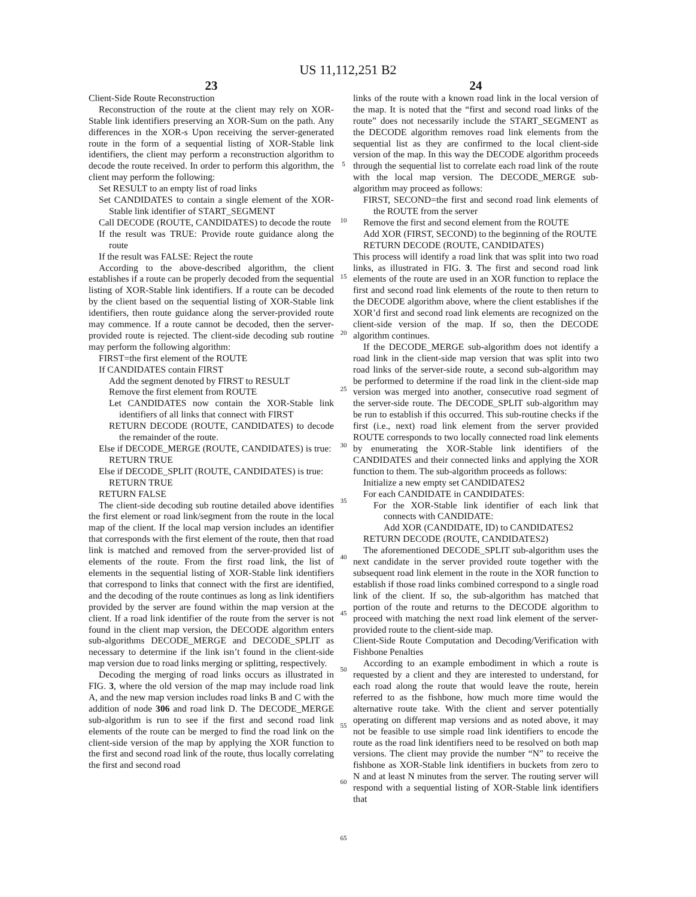US 11,112,251 B2
23
Client-Side Route Reconstruction
Reconstruction of the route at the client may rely on XOR-Stable link identifiers preserving an XOR-Sum on the path. Any differences in the XOR-s Upon receiving the server-generated route in the form of a sequential listing of XOR-Stable link identifiers, the client may perform a reconstruction algorithm to decode the route received. In order to perform this algorithm, the client may perform the following:
Set RESULT to an empty list of road links
Set CANDIDATES to contain a single element of the XOR-Stable link identifier of START_SEGMENT
Call DECODE (ROUTE, CANDIDATES) to decode the route
If the result was TRUE: Provide route guidance along the route
If the result was FALSE: Reject the route
According to the above-described algorithm, the client establishes if a route can be properly decoded from the sequential listing of XOR-Stable link identifiers. If a route can be decoded by the client based on the sequential listing of XOR-Stable link identifiers, then route guidance along the server-provided route may commence. If a route cannot be decoded, then the server-provided route is rejected. The client-side decoding sub routine may perform the following algorithm:
FIRST=the first element of the ROUTE
If CANDIDATES contain FIRST
Add the segment denoted by FIRST to RESULT
Remove the first element from ROUTE
Let CANDIDATES now contain the XOR-Stable link identifiers of all links that connect with FIRST
RETURN DECODE (ROUTE, CANDIDATES) to decode the remainder of the route.
Else if DECODE_MERGE (ROUTE, CANDIDATES) is true:
RETURN TRUE
Else if DECODE_SPLIT (ROUTE, CANDIDATES) is true:
RETURN TRUE
RETURN FALSE
The client-side decoding sub routine detailed above identifies the first element or road link/segment from the route in the local map of the client. If the local map version includes an identifier that corresponds with the first element of the route, then that road link is matched and removed from the server-provided list of elements of the route. From the first road link, the list of elements in the sequential listing of XOR-Stable link identifiers that correspond to links that connect with the first are identified, and the decoding of the route continues as long as link identifiers provided by the server are found within the map version at the client. If a road link identifier of the route from the server is not found in the client map version, the DECODE algorithm enters sub-algorithms DECODE_MERGE and DECODE_SPLIT as necessary to determine if the link isn’t found in the client-side map version due to road links merging or splitting, respectively.
Decoding the merging of road links occurs as illustrated in FIG. 3, where the old version of the map may include road link A, and the new map version includes road links B and C with the addition of node 306 and road link D. The DECODE_MERGE sub-algorithm is run to see if the first and second road link elements of the route can be merged to find the road link on the client-side version of the map by applying the XOR function to the first and second road link of the route, thus locally correlating the first and second road
5
10
15
20
25
30
35
40
45
50
55
60
65
24
links of the route with a known road link in the local version of the map. It is noted that the “first and second road links of the route” does not necessarily include the START_SEGMENT as the DECODE algorithm removes road link elements from the sequential list as they are confirmed to the local client-side version of the map. In this way the DECODE algorithm proceeds through the sequential list to correlate each road link of the route with the local map version. The DECODE_MERGE sub-algorithm may proceed as follows:
FIRST, SECOND=the first and second road link elements of the ROUTE from the server
Remove the first and second element from the ROUTE
Add XOR (FIRST, SECOND) to the beginning of the ROUTE
RETURN DECODE (ROUTE, CANDIDATES)
This process will identify a road link that was split into two road links, as illustrated in FIG. 3. The first and second road link elements of the route are used in an XOR function to replace the first and second road link elements of the route to then return to the DECODE algorithm above, where the client establishes if the XOR’d first and second road link elements are recognized on the client-side version of the map. If so, then the DECODE algorithm continues.
If the DECODE_MERGE sub-algorithm does not identify a road link in the client-side map version that was split into two road links of the server-side route, a second sub-algorithm may be performed to determine if the road link in the client-side map version was merged into another, consecutive road segment of the server-side route. The DECODE_SPLIT sub-algorithm may be run to establish if this occurred. This sub-routine checks if the first (i.e., next) road link element from the server provided ROUTE corresponds to two locally connected road link elements by enumerating the XOR-Stable link identifiers of the CANDIDATES and their connected links and applying the XOR function to them. The sub-algorithm proceeds as follows:
Initialize a new empty set CANDIDATES2
For each CANDIDATE in CANDIDATES:
For the XOR-Stable link identifier of each link that connects with CANDIDATE:
Add XOR (CANDIDATE, ID) to CANDIDATES2
RETURN DECODE (ROUTE, CANDIDATES2)
The aforementioned DECODE_SPLIT sub-algorithm uses the next candidate in the server provided route together with the subsequent road link element in the route in the XOR function to establish if those road links combined correspond to a single road link of the client. If so, the sub-algorithm has matched that portion of the route and returns to the DECODE algorithm to proceed with matching the next road link element of the server-provided route to the client-side map.
Client-Side Route Computation and Decoding/Verification with Fishbone Penalties
According to an example embodiment in which a route is requested by a client and they are interested to understand, for each road along the route that would leave the route, herein referred to as the fishbone, how much more time would the alternative route take. With the client and server potentially operating on different map versions and as noted above, it may not be feasible to use simple road link identifiers to encode the route as the road link identifiers need to be resolved on both map versions. The client may provide the number “N” to receive the fishbone as XOR-Stable link identifiers in buckets from zero to N and at least N minutes from the server. The routing server will respond with a sequential listing of XOR-Stable link identifiers that